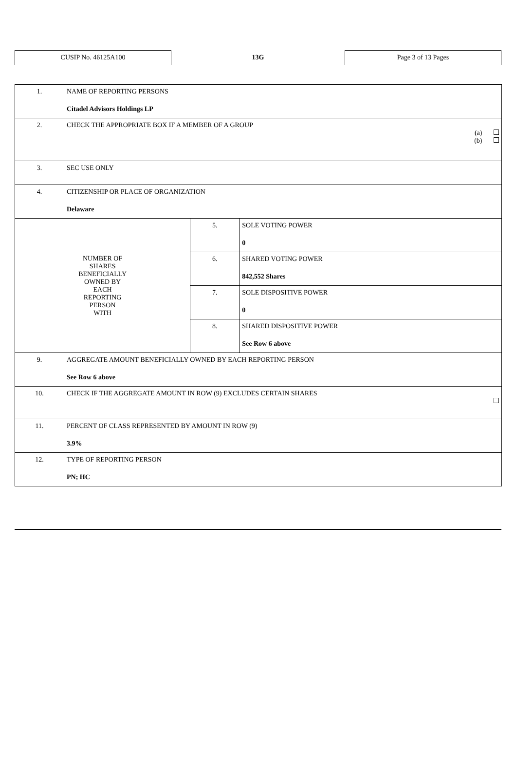CUSIP No. 46125A100
13G
Page 3 of 13 Pages
| 1. | NAME OF REPORTING PERSONS Citadel Advisors Holdings LP | | |
| 2. | CHECK THE APPROPRIATE BOX IF A MEMBER OF A GROUP (a) (b) | | |
| 3. | SEC USE ONLY | | |
| 4. | CITIZENSHIP OR PLACE OF ORGANIZATION Delaware | | |
| NUMBER OF SHARES BENEFICIALLY OWNED BY EACH REPORTING PERSON WITH | | 5. | SOLE VOTING POWER 0 |
| | | 6. | SHARED VOTING POWER 842,552 Shares |
| | | 7. | SOLE DISPOSITIVE POWER 0 |
| | | 8. | SHARED DISPOSITIVE POWER See Row 6 above |
| 9. | AGGREGATE AMOUNT BENEFICIALLY OWNED BY EACH REPORTING PERSON See Row 6 above | | |
| 10. | CHECK IF THE AGGREGATE AMOUNT IN ROW (9) EXCLUDES CERTAIN SHARES | | |
| 11. | PERCENT OF CLASS REPRESENTED BY AMOUNT IN ROW (9) 3.9% | | |
| 12. | TYPE OF REPORTING PERSON PN; HC | | |